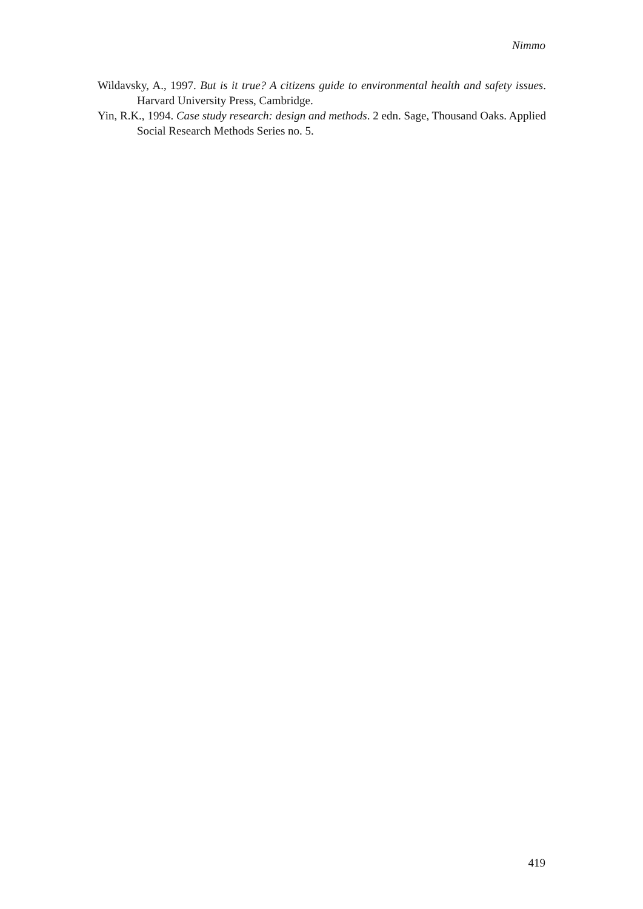Nimmo
Wildavsky, A., 1997. But is it true? A citizens guide to environmental health and safety issues. Harvard University Press, Cambridge.
Yin, R.K., 1994. Case study research: design and methods. 2 edn. Sage, Thousand Oaks. Applied Social Research Methods Series no. 5.
419